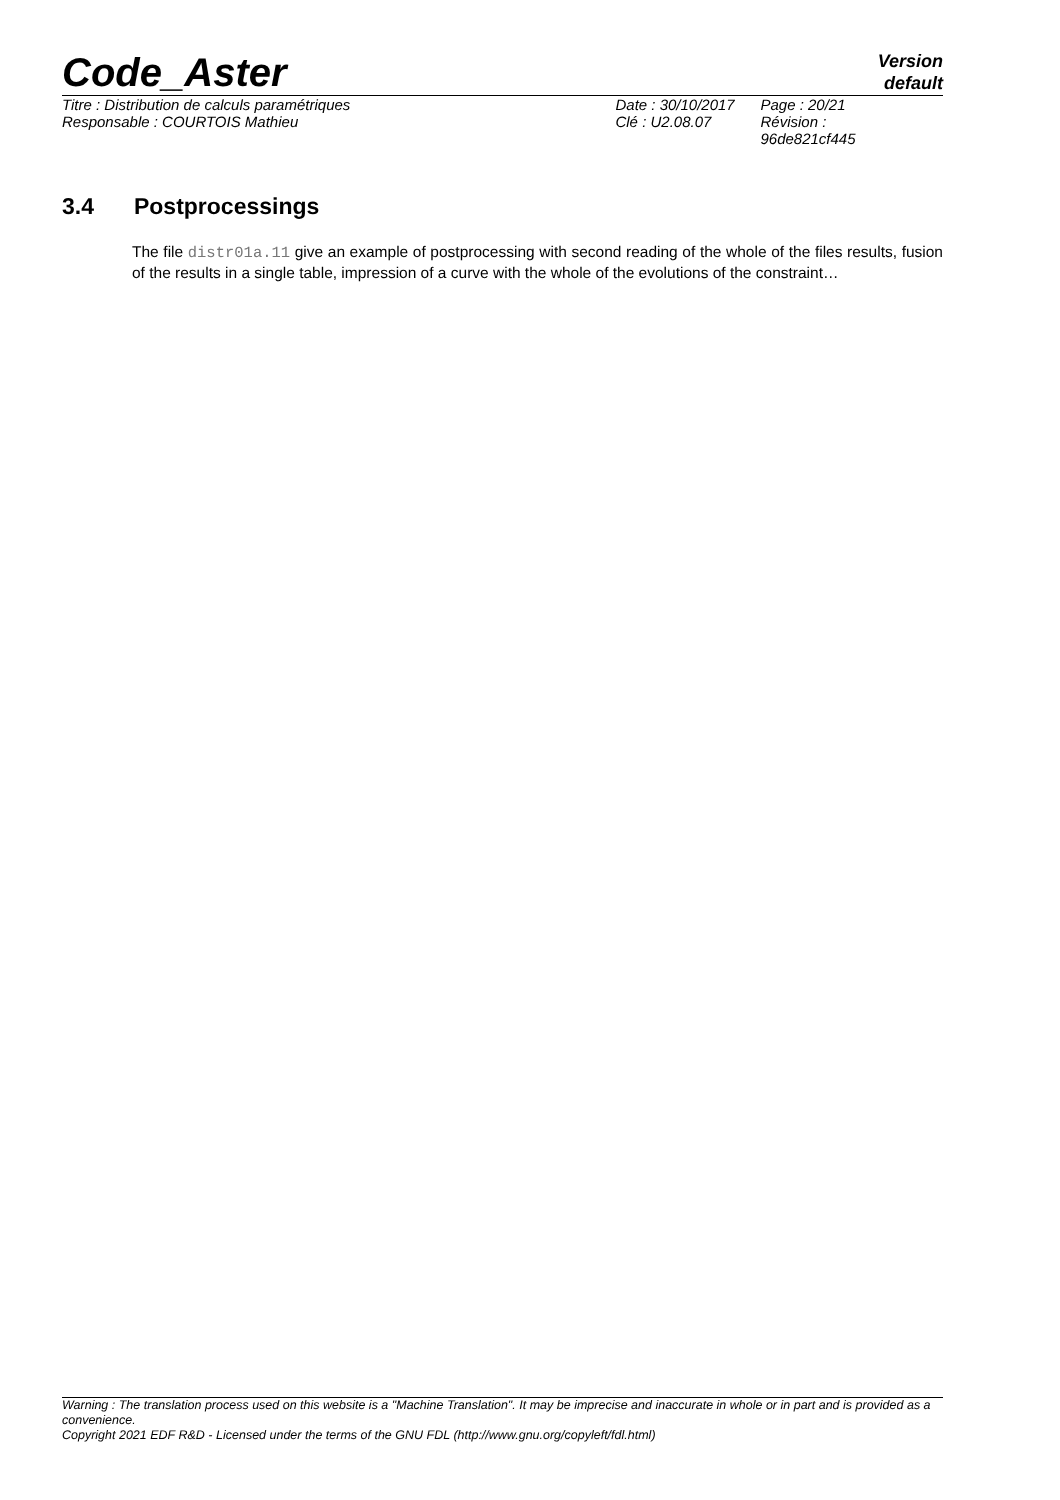Code_Aster
Version
default
| Titre : Distribution de calculs paramétriques | Date : 30/10/2017 | Page : 20/21 |
| Responsable : COURTOIS Mathieu | Clé : U2.08.07 | Révision : 96de821cf445 |
3.4 Postprocessings
The file distr01a.11 give an example of postprocessing with second reading of the whole of the files results, fusion of the results in a single table, impression of a curve with the whole of the evolutions of the constraint…
Warning : The translation process used on this website is a "Machine Translation". It may be imprecise and inaccurate in whole or in part and is provided as a convenience.
Copyright 2021 EDF R&D - Licensed under the terms of the GNU FDL (http://www.gnu.org/copyleft/fdl.html)